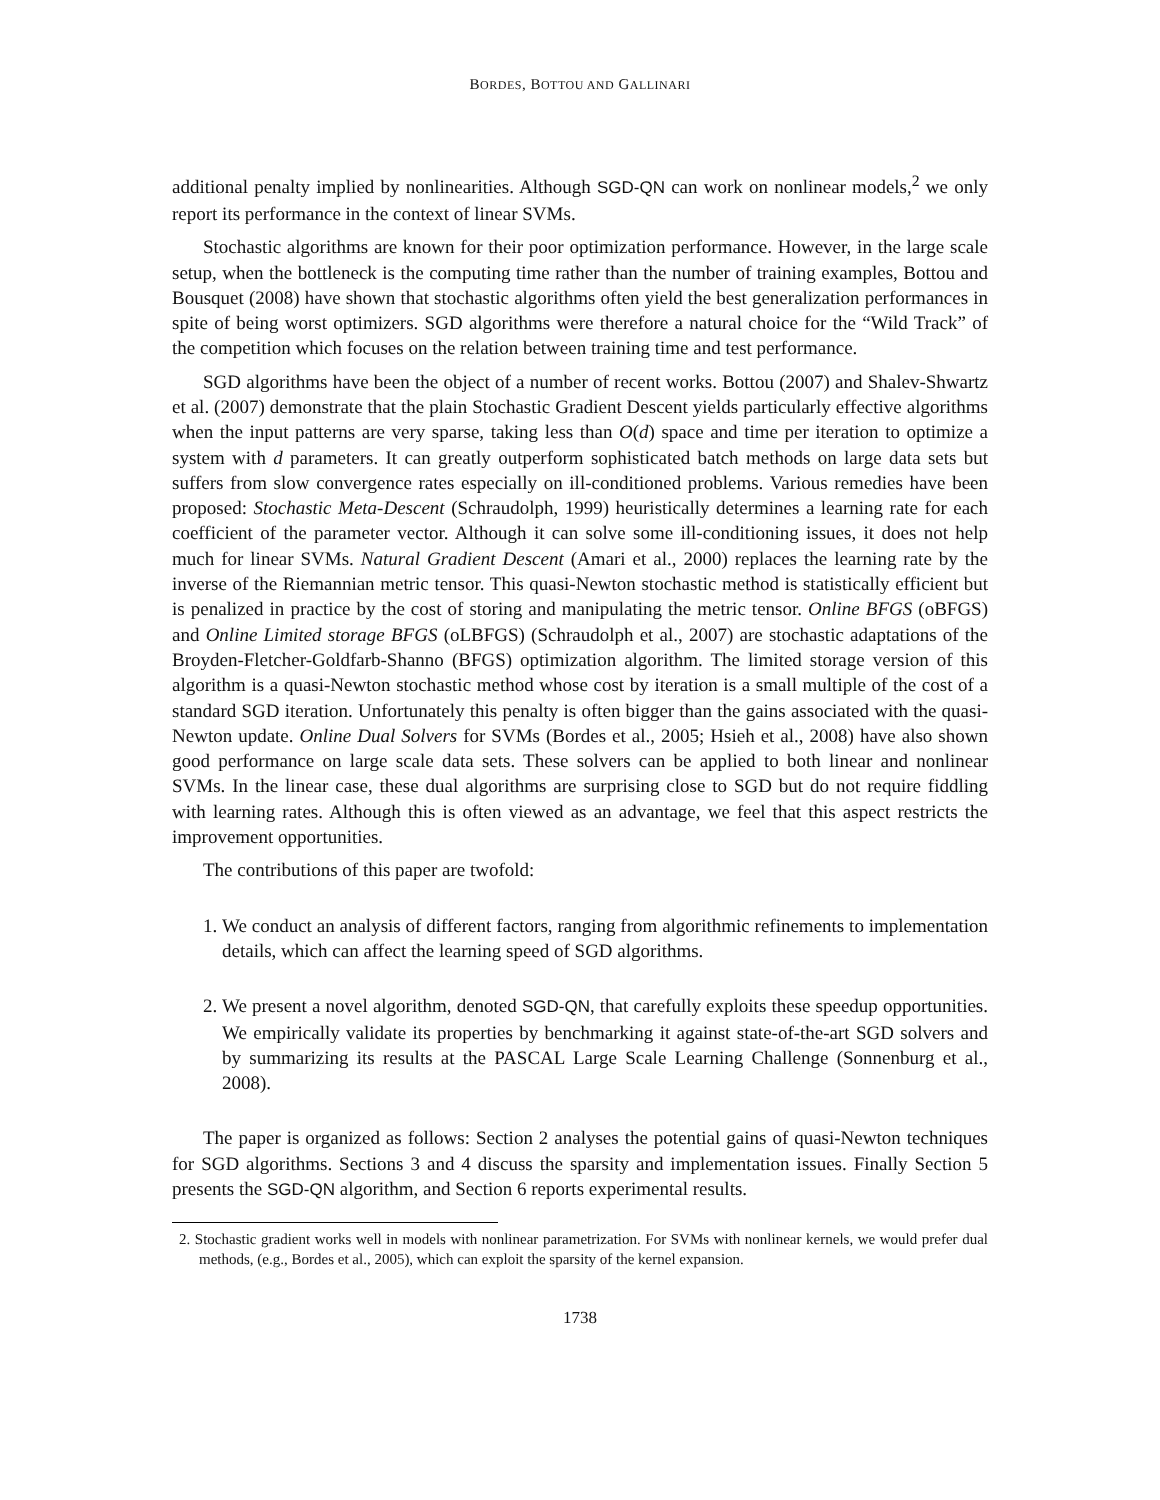BORDES, BOTTOU AND GALLINARI
additional penalty implied by nonlinearities. Although SGD-QN can work on nonlinear models,<sup>2</sup> we only report its performance in the context of linear SVMs.
Stochastic algorithms are known for their poor optimization performance. However, in the large scale setup, when the bottleneck is the computing time rather than the number of training examples, Bottou and Bousquet (2008) have shown that stochastic algorithms often yield the best generalization performances in spite of being worst optimizers. SGD algorithms were therefore a natural choice for the “Wild Track” of the competition which focuses on the relation between training time and test performance.
SGD algorithms have been the object of a number of recent works. Bottou (2007) and Shalev-Shwartz et al. (2007) demonstrate that the plain Stochastic Gradient Descent yields particularly effective algorithms when the input patterns are very sparse, taking less than O(d) space and time per iteration to optimize a system with d parameters. It can greatly outperform sophisticated batch methods on large data sets but suffers from slow convergence rates especially on ill-conditioned problems. Various remedies have been proposed: Stochastic Meta-Descent (Schraudolph, 1999) heuristically determines a learning rate for each coefficient of the parameter vector. Although it can solve some ill-conditioning issues, it does not help much for linear SVMs. Natural Gradient Descent (Amari et al., 2000) replaces the learning rate by the inverse of the Riemannian metric tensor. This quasi-Newton stochastic method is statistically efficient but is penalized in practice by the cost of storing and manipulating the metric tensor. Online BFGS (oBFGS) and Online Limited storage BFGS (oLBFGS) (Schraudolph et al., 2007) are stochastic adaptations of the Broyden-Fletcher-Goldfarb-Shanno (BFGS) optimization algorithm. The limited storage version of this algorithm is a quasi-Newton stochastic method whose cost by iteration is a small multiple of the cost of a standard SGD iteration. Unfortunately this penalty is often bigger than the gains associated with the quasi-Newton update. Online Dual Solvers for SVMs (Bordes et al., 2005; Hsieh et al., 2008) have also shown good performance on large scale data sets. These solvers can be applied to both linear and nonlinear SVMs. In the linear case, these dual algorithms are surprising close to SGD but do not require fiddling with learning rates. Although this is often viewed as an advantage, we feel that this aspect restricts the improvement opportunities.
The contributions of this paper are twofold:
1. We conduct an analysis of different factors, ranging from algorithmic refinements to implementation details, which can affect the learning speed of SGD algorithms.
2. We present a novel algorithm, denoted SGD-QN, that carefully exploits these speedup opportunities. We empirically validate its properties by benchmarking it against state-of-the-art SGD solvers and by summarizing its results at the PASCAL Large Scale Learning Challenge (Sonnenburg et al., 2008).
The paper is organized as follows: Section 2 analyses the potential gains of quasi-Newton techniques for SGD algorithms. Sections 3 and 4 discuss the sparsity and implementation issues. Finally Section 5 presents the SGD-QN algorithm, and Section 6 reports experimental results.
2. Stochastic gradient works well in models with nonlinear parametrization. For SVMs with nonlinear kernels, we would prefer dual methods, (e.g., Bordes et al., 2005), which can exploit the sparsity of the kernel expansion.
1738